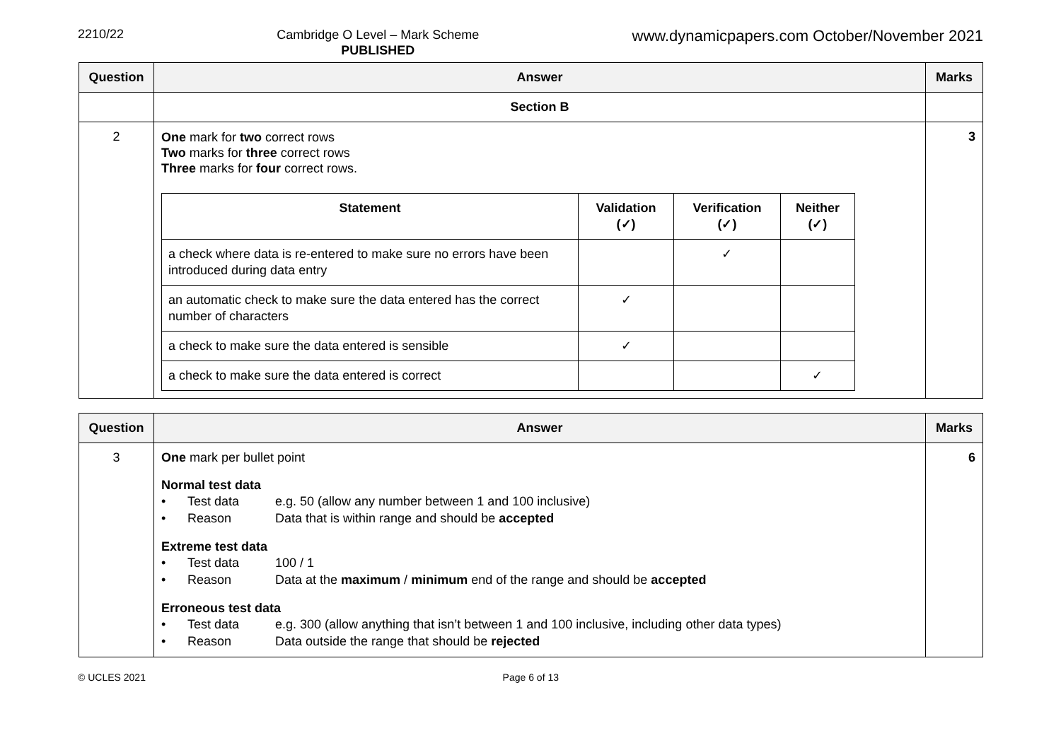2210/22
Cambridge O Level – Mark Scheme
PUBLISHED
www.dynamicpapers.com October/November 2021
| Question | Answer | Marks |
| --- | --- | --- |
| | Section B | |
| 2 | One mark for two correct rows Two marks for three correct rows Three marks for four correct rows. / Statement / Validation (✓) / Verification (✓) / Neither (✓) / / --- / --- / --- / --- / / a check where data is re-entered to make sure no errors have been introduced during data entry / / ✓ / / / an automatic check to make sure the data entered has the correct number of characters / ✓ / / / / a check to make sure the data entered is sensible / ✓ / / / / a check to make sure the data entered is correct / / / ✓ / | 3 |
| Question | Answer | Marks |
| --- | --- | --- |
| 3 | One mark per bullet point Normal test data • Test data e.g. 50 (allow any number between 1 and 100 inclusive) • Reason Data that is within range and should be accepted Extreme test data • Test data 100 / 1 • Reason Data at the maximum / minimum end of the range and should be accepted Erroneous test data • Test data e.g. 300 (allow anything that isn’t between 1 and 100 inclusive, including other data types) • Reason Data outside the range that should be rejected | 6 |
© UCLES 2021 Page 6 of 13